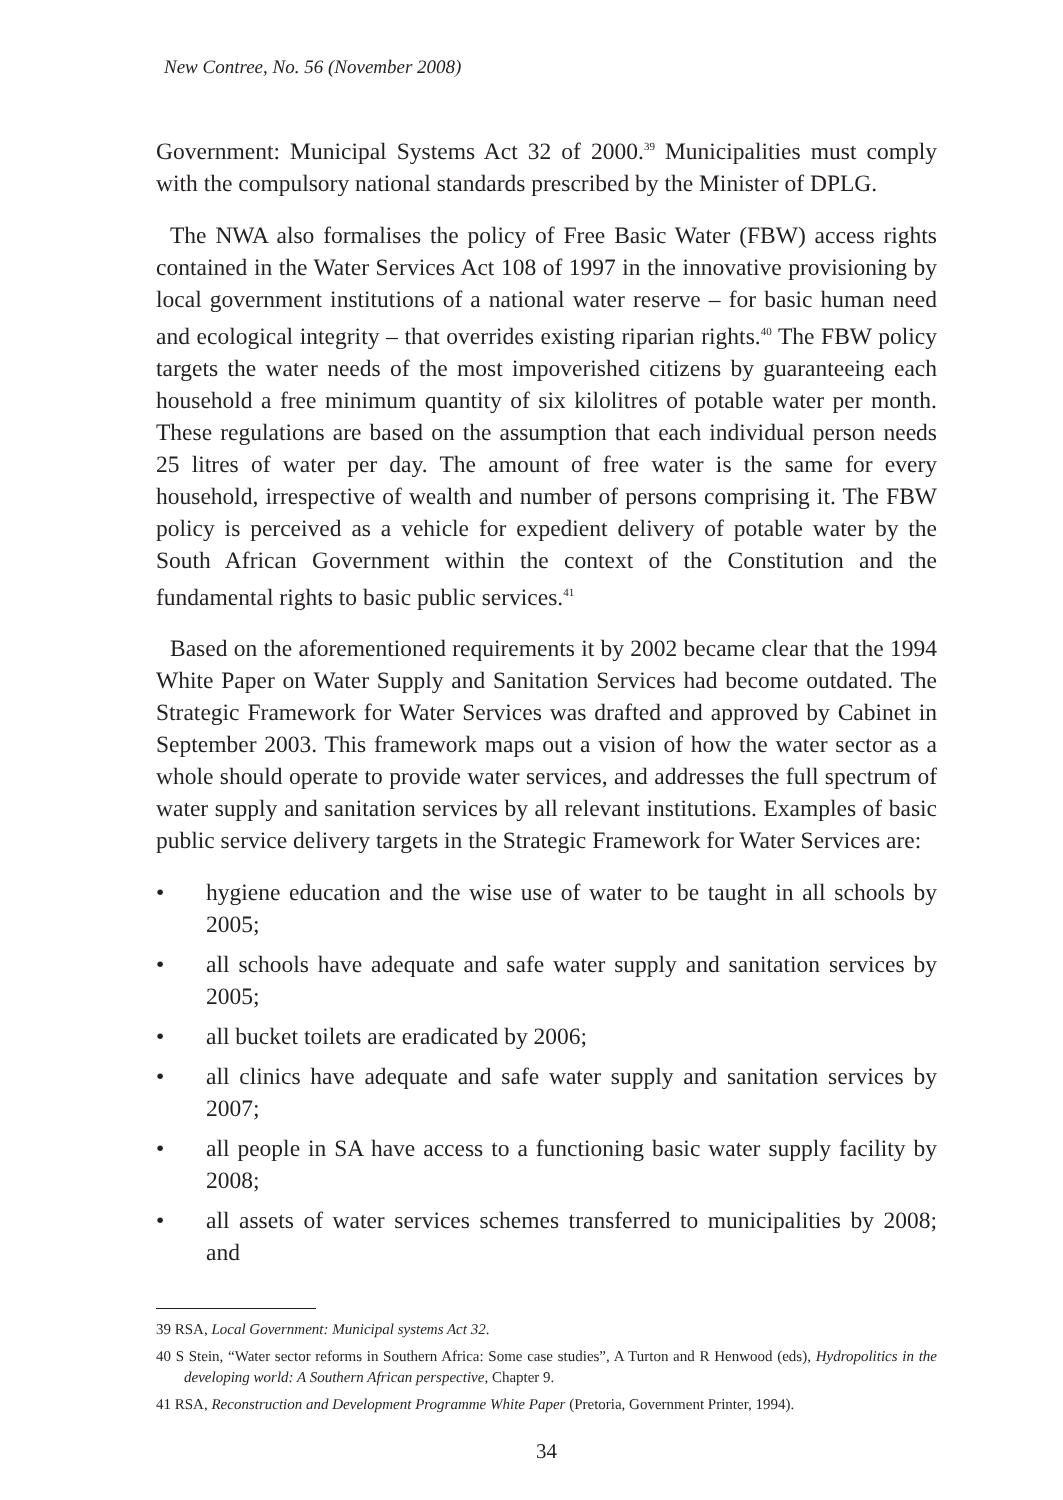New Contree, No. 56 (November 2008)
Government: Municipal Systems Act 32 of 2000.<sup>39</sup> Municipalities must comply with the compulsory national standards prescribed by the Minister of DPLG.
The NWA also formalises the policy of Free Basic Water (FBW) access rights contained in the Water Services Act 108 of 1997 in the innovative provisioning by local government institutions of a national water reserve – for basic human need and ecological integrity – that overrides existing riparian rights.<sup>40</sup> The FBW policy targets the water needs of the most impoverished citizens by guaranteeing each household a free minimum quantity of six kilolitres of potable water per month. These regulations are based on the assumption that each individual person needs 25 litres of water per day. The amount of free water is the same for every household, irrespective of wealth and number of persons comprising it. The FBW policy is perceived as a vehicle for expedient delivery of potable water by the South African Government within the context of the Constitution and the fundamental rights to basic public services.<sup>41</sup>
Based on the aforementioned requirements it by 2002 became clear that the 1994 White Paper on Water Supply and Sanitation Services had become outdated. The Strategic Framework for Water Services was drafted and approved by Cabinet in September 2003. This framework maps out a vision of how the water sector as a whole should operate to provide water services, and addresses the full spectrum of water supply and sanitation services by all relevant institutions. Examples of basic public service delivery targets in the Strategic Framework for Water Services are:
• hygiene education and the wise use of water to be taught in all schools by 2005;
• all schools have adequate and safe water supply and sanitation services by 2005;
• all bucket toilets are eradicated by 2006;
• all clinics have adequate and safe water supply and sanitation services by 2007;
• all people in SA have access to a functioning basic water supply facility by 2008;
• all assets of water services schemes transferred to municipalities by 2008; and
39 RSA, Local Government: Municipal systems Act 32.
40 S Stein, “Water sector reforms in Southern Africa: Some case studies”, A Turton and R Henwood (eds), Hydropolitics in the developing world: A Southern African perspective, Chapter 9.
41 RSA, Reconstruction and Development Programme White Paper (Pretoria, Government Printer, 1994).
34